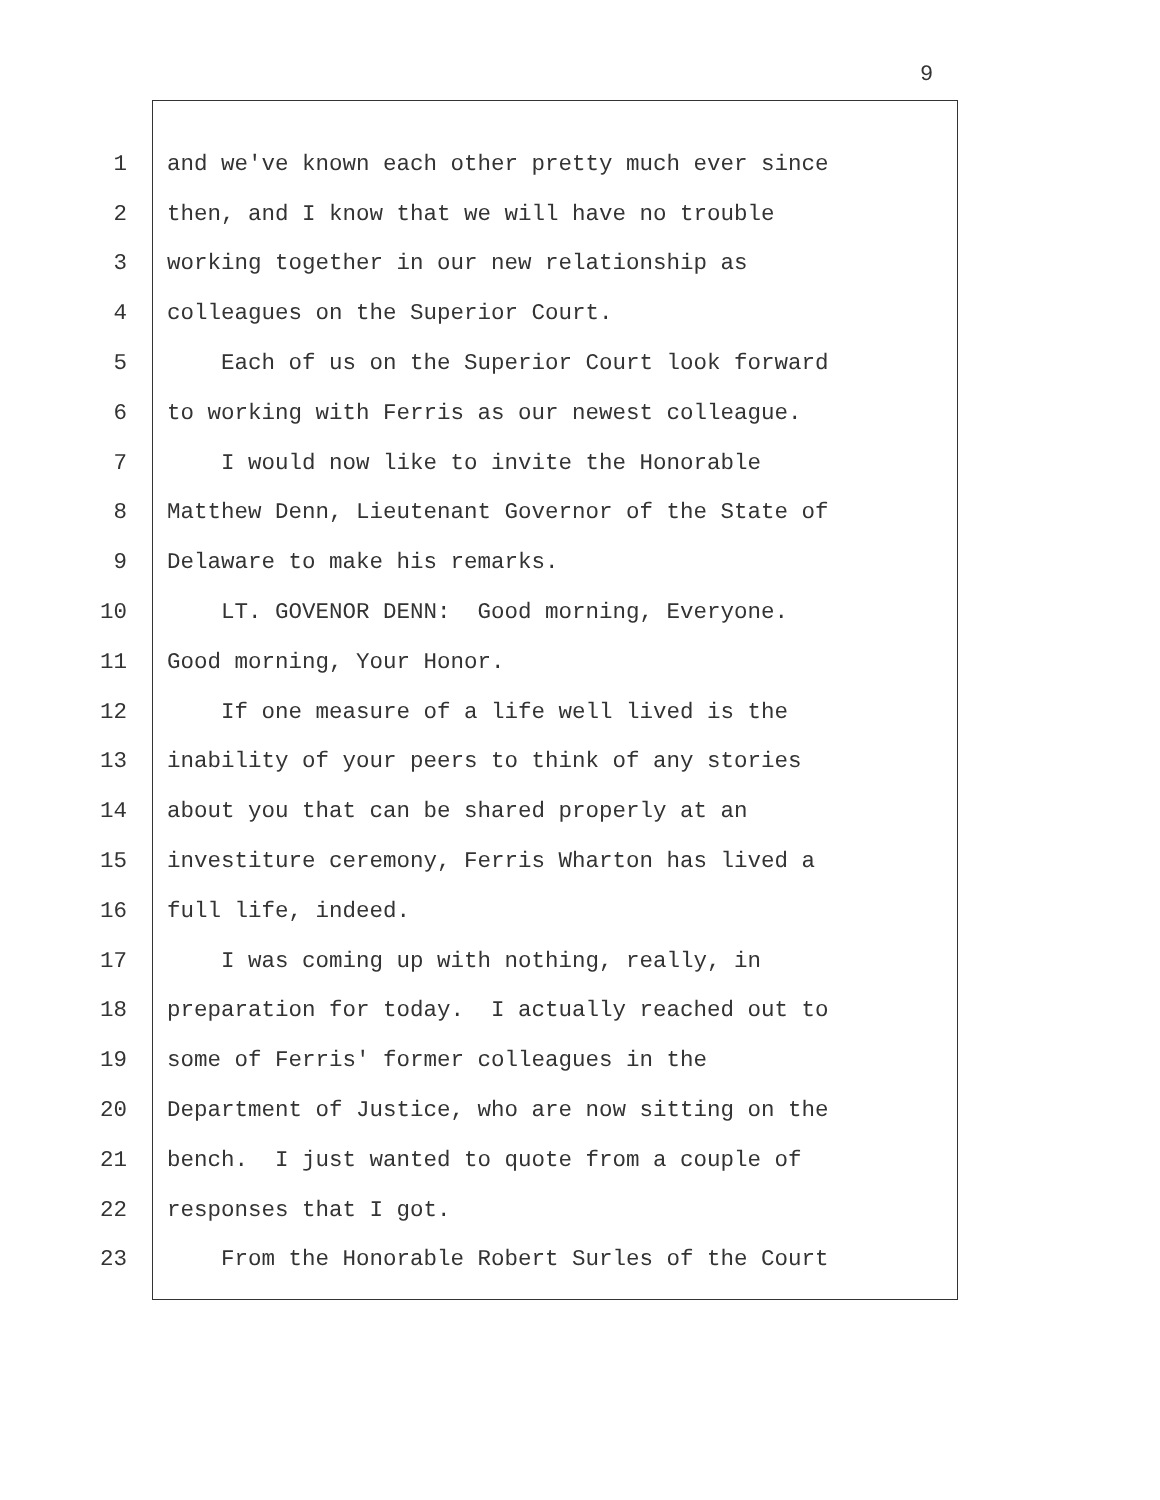9
1 and we've known each other pretty much ever since
2 then, and I know that we will have no trouble
3 working together in our new relationship as
4 colleagues on the Superior Court.
5 Each of us on the Superior Court look forward
6 to working with Ferris as our newest colleague.
7 I would now like to invite the Honorable
8 Matthew Denn, Lieutenant Governor of the State of
9 Delaware to make his remarks.
10 LT. GOVENOR DENN: Good morning, Everyone.
11 Good morning, Your Honor.
12 If one measure of a life well lived is the
13 inability of your peers to think of any stories
14 about you that can be shared properly at an
15 investiture ceremony, Ferris Wharton has lived a
16 full life, indeed.
17 I was coming up with nothing, really, in
18 preparation for today. I actually reached out to
19 some of Ferris' former colleagues in the
20 Department of Justice, who are now sitting on the
21 bench. I just wanted to quote from a couple of
22 responses that I got.
23 From the Honorable Robert Surles of the Court